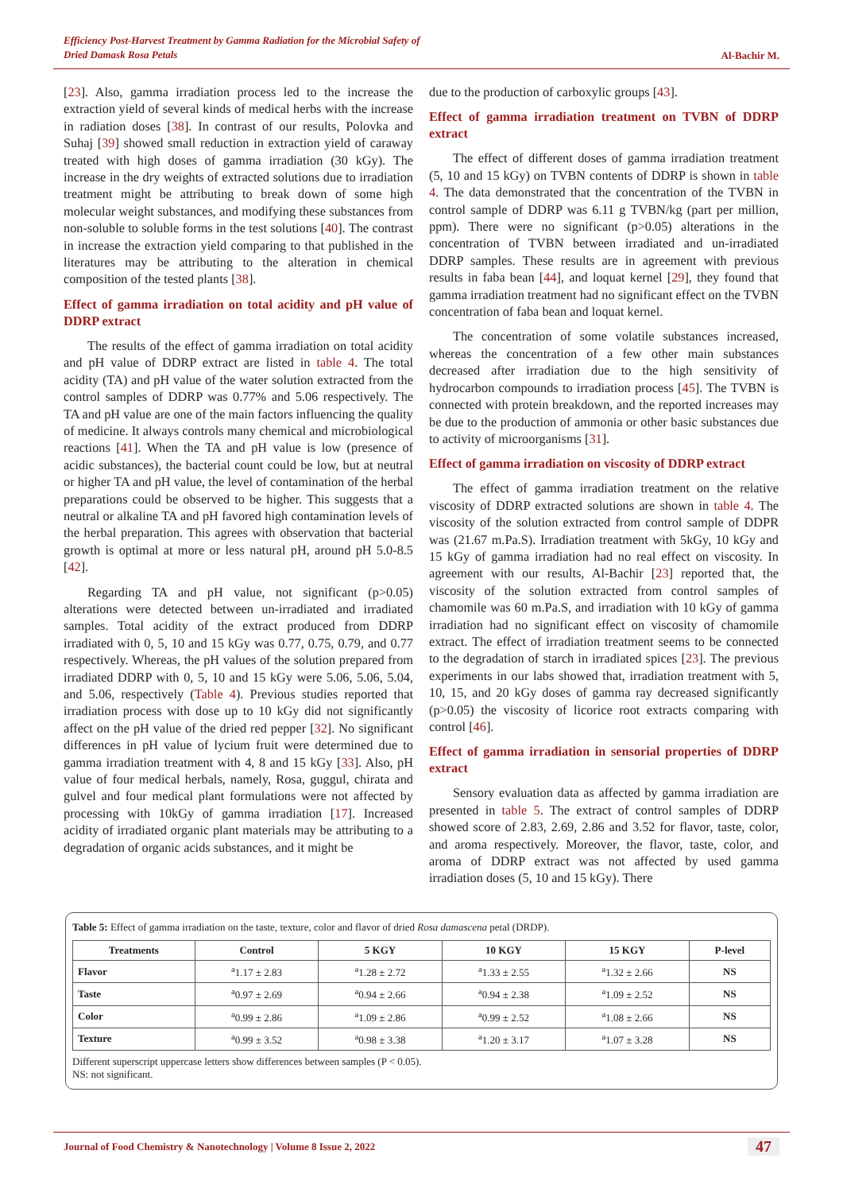Efficiency Post-Harvest Treatment by Gamma Radiation for the Microbial Safety of
Dried Damask Rosa Petals
Al-Bachir M.
[23]. Also, gamma irradiation process led to the increase the extraction yield of several kinds of medical herbs with the increase in radiation doses [38]. In contrast of our results, Polovka and Suhaj [39] showed small reduction in extraction yield of caraway treated with high doses of gamma irradiation (30 kGy). The increase in the dry weights of extracted solutions due to irradiation treatment might be attributing to break down of some high molecular weight substances, and modifying these substances from non-soluble to soluble forms in the test solutions [40]. The contrast in increase the extraction yield comparing to that published in the literatures may be attributing to the alteration in chemical composition of the tested plants [38].
Effect of gamma irradiation on total acidity and pH value of DDRP extract
The results of the effect of gamma irradiation on total acidity and pH value of DDRP extract are listed in table 4. The total acidity (TA) and pH value of the water solution extracted from the control samples of DDRP was 0.77% and 5.06 respectively. The TA and pH value are one of the main factors influencing the quality of medicine. It always controls many chemical and microbiological reactions [41]. When the TA and pH value is low (presence of acidic substances), the bacterial count could be low, but at neutral or higher TA and pH value, the level of contamination of the herbal preparations could be observed to be higher. This suggests that a neutral or alkaline TA and pH favored high contamination levels of the herbal preparation. This agrees with observation that bacterial growth is optimal at more or less natural pH, around pH 5.0-8.5 [42].
Regarding TA and pH value, not significant (p>0.05) alterations were detected between un-irradiated and irradiated samples. Total acidity of the extract produced from DDRP irradiated with 0, 5, 10 and 15 kGy was 0.77, 0.75, 0.79, and 0.77 respectively. Whereas, the pH values of the solution prepared from irradiated DDRP with 0, 5, 10 and 15 kGy were 5.06, 5.06, 5.04, and 5.06, respectively (Table 4). Previous studies reported that irradiation process with dose up to 10 kGy did not significantly affect on the pH value of the dried red pepper [32]. No significant differences in pH value of lycium fruit were determined due to gamma irradiation treatment with 4, 8 and 15 kGy [33]. Also, pH value of four medical herbals, namely, Rosa, guggul, chirata and gulvel and four medical plant formulations were not affected by processing with 10kGy of gamma irradiation [17]. Increased acidity of irradiated organic plant materials may be attributing to a degradation of organic acids substances, and it might be
due to the production of carboxylic groups [43].
Effect of gamma irradiation treatment on TVBN of DDRP extract
The effect of different doses of gamma irradiation treatment (5, 10 and 15 kGy) on TVBN contents of DDRP is shown in table 4. The data demonstrated that the concentration of the TVBN in control sample of DDRP was 6.11 g TVBN/kg (part per million, ppm). There were no significant (p>0.05) alterations in the concentration of TVBN between irradiated and un-irradiated DDRP samples. These results are in agreement with previous results in faba bean [44], and loquat kernel [29], they found that gamma irradiation treatment had no significant effect on the TVBN concentration of faba bean and loquat kernel.
The concentration of some volatile substances increased, whereas the concentration of a few other main substances decreased after irradiation due to the high sensitivity of hydrocarbon compounds to irradiation process [45]. The TVBN is connected with protein breakdown, and the reported increases may be due to the production of ammonia or other basic substances due to activity of microorganisms [31].
Effect of gamma irradiation on viscosity of DDRP extract
The effect of gamma irradiation treatment on the relative viscosity of DDRP extracted solutions are shown in table 4. The viscosity of the solution extracted from control sample of DDPR was (21.67 m.Pa.S). Irradiation treatment with 5kGy, 10 kGy and 15 kGy of gamma irradiation had no real effect on viscosity. In agreement with our results, Al-Bachir [23] reported that, the viscosity of the solution extracted from control samples of chamomile was 60 m.Pa.S, and irradiation with 10 kGy of gamma irradiation had no significant effect on viscosity of chamomile extract. The effect of irradiation treatment seems to be connected to the degradation of starch in irradiated spices [23]. The previous experiments in our labs showed that, irradiation treatment with 5, 10, 15, and 20 kGy doses of gamma ray decreased significantly (p>0.05) the viscosity of licorice root extracts comparing with control [46].
Effect of gamma irradiation in sensorial properties of DDRP extract
Sensory evaluation data as affected by gamma irradiation are presented in table 5. The extract of control samples of DDRP showed score of 2.83, 2.69, 2.86 and 3.52 for flavor, taste, color, and aroma respectively. Moreover, the flavor, taste, color, and aroma of DDRP extract was not affected by used gamma irradiation doses (5, 10 and 15 kGy). There
Table 5: Effect of gamma irradiation on the taste, texture, color and flavor of dried Rosa damascena petal (DRDP).
| Treatments | Control | 5 KGY | 10 KGY | 15 KGY | P-level |
| --- | --- | --- | --- | --- | --- |
| Flavor | <sup>a</sup> 1.17 ± 2.83 | <sup>a</sup> 1.28 ± 2.72 | <sup>a</sup> 1.33 ± 2.55 | <sup>a</sup> 1.32 ± 2.66 | NS |
| Taste | <sup>a</sup> 0.97 ± 2.69 | <sup>a</sup> 0.94 ± 2.66 | <sup>a</sup> 0.94 ± 2.38 | <sup>a</sup> 1.09 ± 2.52 | NS |
| Color | <sup>a</sup> 0.99 ± 2.86 | <sup>a</sup> 1.09 ± 2.86 | <sup>a</sup> 0.99 ± 2.52 | <sup>a</sup> 1.08 ± 2.66 | NS |
| Texture | <sup>a</sup> 0.99 ± 3.52 | <sup>a</sup> 0.98 ± 3.38 | <sup>a</sup> 1.20 ± 3.17 | <sup>a</sup> 1.07 ± 3.28 | NS |
Different superscript uppercase letters show differences between samples (P < 0.05).
NS: not significant.
Journal of Food Chemistry & Nanotechnology | Volume 8 Issue 2, 2022
47